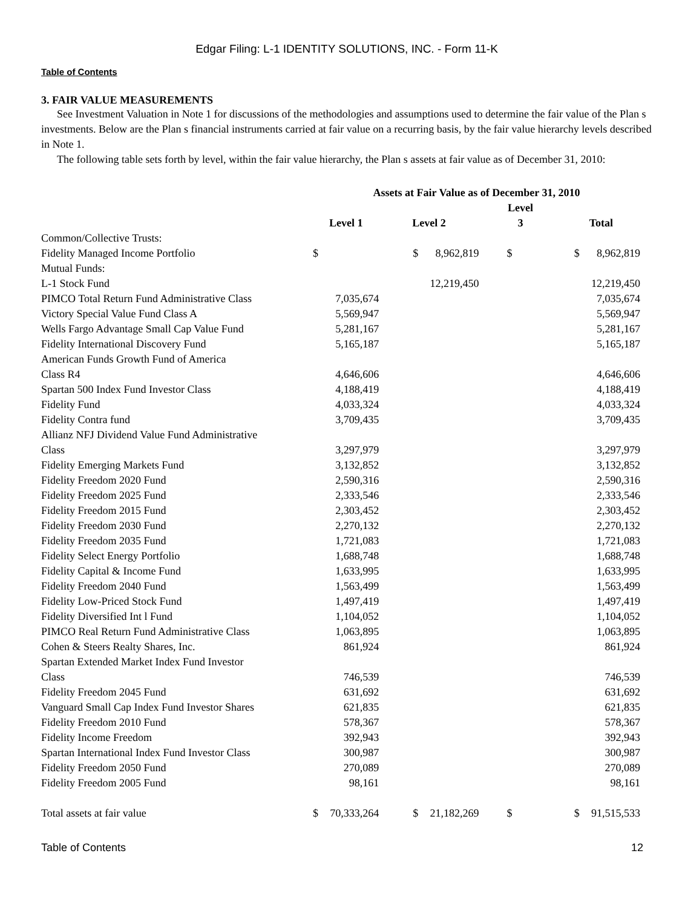Edgar Filing: L-1 IDENTITY SOLUTIONS, INC. - Form 11-K
Table of Contents
3. FAIR VALUE MEASUREMENTS
See Investment Valuation in Note 1 for discussions of the methodologies and assumptions used to determine the fair value of the Plan s investments. Below are the Plan s financial instruments carried at fair value on a recurring basis, by the fair value hierarchy levels described in Note 1.
The following table sets forth by level, within the fair value hierarchy, the Plan s assets at fair value as of December 31, 2010:
| | Assets at Fair Value as of December 31, 2010 | | | | | | | |
| --- | --- | --- | --- | --- | --- | --- | --- | --- |
| | | | | | Level | | | |
| | Level 1 | | Level 2 | | 3 | | Total | |
| Common/Collective Trusts: | | | | | | | | |
| Fidelity Managed Income Portfolio | $ | | $ | 8,962,819 | $ | | $ | 8,962,819 |
| Mutual Funds: | | | | | | | | |
| L-1 Stock Fund | | | | 12,219,450 | | | | 12,219,450 |
| PIMCO Total Return Fund Administrative Class | | 7,035,674 | | | | | | 7,035,674 |
| Victory Special Value Fund Class A | | 5,569,947 | | | | | | 5,569,947 |
| Wells Fargo Advantage Small Cap Value Fund | | 5,281,167 | | | | | | 5,281,167 |
| Fidelity International Discovery Fund | | 5,165,187 | | | | | | 5,165,187 |
| American Funds Growth Fund of America | | | | | | | | |
| Class R4 | | 4,646,606 | | | | | | 4,646,606 |
| Spartan 500 Index Fund Investor Class | | 4,188,419 | | | | | | 4,188,419 |
| Fidelity Fund | | 4,033,324 | | | | | | 4,033,324 |
| Fidelity Contra fund | | 3,709,435 | | | | | | 3,709,435 |
| Allianz NFJ Dividend Value Fund Administrative | | | | | | | | |
| Class | | 3,297,979 | | | | | | 3,297,979 |
| Fidelity Emerging Markets Fund | | 3,132,852 | | | | | | 3,132,852 |
| Fidelity Freedom 2020 Fund | | 2,590,316 | | | | | | 2,590,316 |
| Fidelity Freedom 2025 Fund | | 2,333,546 | | | | | | 2,333,546 |
| Fidelity Freedom 2015 Fund | | 2,303,452 | | | | | | 2,303,452 |
| Fidelity Freedom 2030 Fund | | 2,270,132 | | | | | | 2,270,132 |
| Fidelity Freedom 2035 Fund | | 1,721,083 | | | | | | 1,721,083 |
| Fidelity Select Energy Portfolio | | 1,688,748 | | | | | | 1,688,748 |
| Fidelity Capital & Income Fund | | 1,633,995 | | | | | | 1,633,995 |
| Fidelity Freedom 2040 Fund | | 1,563,499 | | | | | | 1,563,499 |
| Fidelity Low-Priced Stock Fund | | 1,497,419 | | | | | | 1,497,419 |
| Fidelity Diversified Int l Fund | | 1,104,052 | | | | | | 1,104,052 |
| PIMCO Real Return Fund Administrative Class | | 1,063,895 | | | | | | 1,063,895 |
| Cohen & Steers Realty Shares, Inc. | | 861,924 | | | | | | 861,924 |
| Spartan Extended Market Index Fund Investor | | | | | | | | |
| Class | | 746,539 | | | | | | 746,539 |
| Fidelity Freedom 2045 Fund | | 631,692 | | | | | | 631,692 |
| Vanguard Small Cap Index Fund Investor Shares | | 621,835 | | | | | | 621,835 |
| Fidelity Freedom 2010 Fund | | 578,367 | | | | | | 578,367 |
| Fidelity Income Freedom | | 392,943 | | | | | | 392,943 |
| Spartan International Index Fund Investor Class | | 300,987 | | | | | | 300,987 |
| Fidelity Freedom 2050 Fund | | 270,089 | | | | | | 270,089 |
| Fidelity Freedom 2005 Fund | | 98,161 | | | | | | 98,161 |
| Total assets at fair value | $ | 70,333,264 | $ | 21,182,269 | $ | | $ | 91,515,533 |
Table of Contents 12